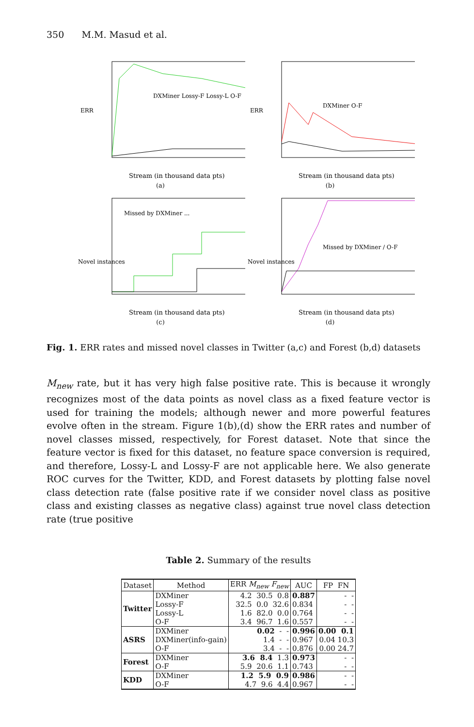350 M.M. Masud et al.
ERR
DXMiner Lossy-F Lossy-L O-F
Stream (in thousand data pts)
(a)
ERR
DXMiner O-F
Stream (in thousand data pts)
(b)
Novel instances
Missed by DXMiner ...
Stream (in thousand data pts)
(c)
Novel instances
Missed by DXMiner / O-F
Stream (in thousand data pts)
(d)
Fig. 1. ERR rates and missed novel classes in Twitter (a,c) and Forest (b,d) datasets
M<sub>new</sub> rate, but it has very high false positive rate. This is because it wrongly recognizes most of the data points as novel class as a fixed feature vector is used for training the models; although newer and more powerful features evolve often in the stream. Figure 1(b),(d) show the ERR rates and number of novel classes missed, respectively, for Forest dataset. Note that since the feature vector is fixed for this dataset, no feature space conversion is required, and therefore, Lossy-L and Lossy-F are not applicable here. We also generate ROC curves for the Twitter, KDD, and Forest datasets by plotting false novel class detection rate (false positive rate if we consider novel class as positive class and existing classes as negative class) against true novel class detection rate (true positive
Table 2. Summary of the results
| Dataset | Method | ERR M<sub>new</sub> F<sub>new</sub> | AUC | FP FN |
| --- | --- | --- | --- | --- |
| Twitter | DXMiner | 4.2 30.5 0.8 | 0.887 | - - |
| | Lossy-F | 32.5 0.0 32.6 | 0.834 | - - |
| | Lossy-L | 1.6 82.0 0.0 | 0.764 | - - |
| | O-F | 3.4 96.7 1.6 | 0.557 | - - |
| ASRS | DXMiner | 0.02 - - | 0.996 | 0.00 0.1 |
| | DXMiner(info-gain) | 1.4 - - | 0.967 | 0.04 10.3 |
| | O-F | 3.4 - - | 0.876 | 0.00 24.7 |
| Forest | DXMiner | 3.6 8.4 1.3 | 0.973 | - - |
| | O-F | 5.9 20.6 1.1 | 0.743 | - - |
| KDD | DXMiner | 1.2 5.9 0.9 | 0.986 | - - |
| | O-F | 4.7 9.6 4.4 | 0.967 | - - |